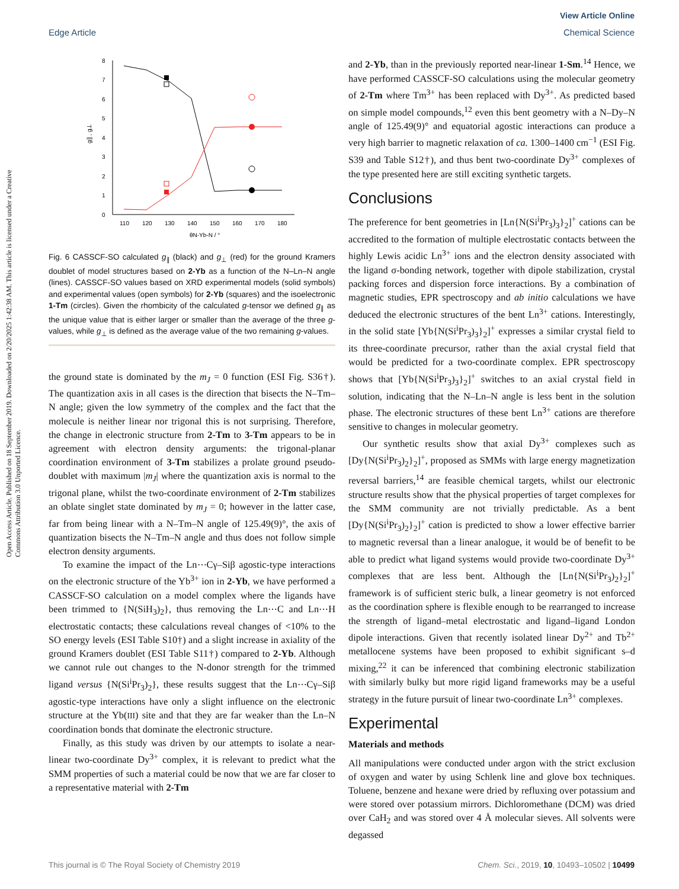View Article Online
Edge Article Chemical Science
Open Access Article. Published on 18 September 2019. Downloaded on 2/20/2025 1:42:38 AM. This article is licensed under a Creative Commons Attribution 3.0 Unported Licence.
0
1
2
3
4
5
6
7
8
110
120
130
140
150
160
170
180
θN-Yb-N / °
g∥ , g⊥
Fig. 6 CASSCF-SO calculated g<sub>∥</sub> (black) and g<sub>⊥</sub> (red) for the ground Kramers doublet of model structures based on 2-Yb as a function of the N–Ln–N angle (lines). CASSCF-SO values based on XRD experimental models (solid symbols) and experimental values (open symbols) for 2-Yb (squares) and the isoelectronic 1-Tm (circles). Given the rhombicity of the calculated g-tensor we defined g<sub>∥</sub> as the unique value that is either larger or smaller than the average of the three g-values, while g<sub>⊥</sub> is defined as the average value of the two remaining g-values.
the ground state is dominated by the m<sub>J</sub> = 0 function (ESI Fig. S36†). The quantization axis in all cases is the direction that bisects the N–Tm–N angle; given the low symmetry of the complex and the fact that the molecule is neither linear nor trigonal this is not surprising. Therefore, the change in electronic structure from 2-Tm to 3-Tm appears to be in agreement with electron density arguments: the trigonal-planar coordination environment of 3-Tm stabilizes a prolate ground pseudo-doublet with maximum |m<sub>J</sub>| where the quantization axis is normal to the trigonal plane, whilst the two-coordinate environment of 2-Tm stabilizes an oblate singlet state dominated by m<sub>J</sub> = 0; however in the latter case, far from being linear with a N–Tm–N angle of 125.49(9)°, the axis of quantization bisects the N–Tm–N angle and thus does not follow simple electron density arguments.
To examine the impact of the Ln⋯Cγ–Siβ agostic-type interactions on the electronic structure of the Yb<sup>3+</sup> ion in 2-Yb, we have performed a CASSCF-SO calculation on a model complex where the ligands have been trimmed to {N(SiH<sub>3</sub>)<sub>2</sub>}, thus removing the Ln⋯C and Ln⋯H electrostatic contacts; these calculations reveal changes of <10% to the SO energy levels (ESI Table S10†) and a slight increase in axiality of the ground Kramers doublet (ESI Table S11†) compared to 2-Yb. Although we cannot rule out changes to the N-donor strength for the trimmed ligand versus {N(Si<sup>i</sup>Pr<sub>3</sub>)<sub>2</sub>}, these results suggest that the Ln⋯Cγ–Siβ agostic-type interactions have only a slight influence on the electronic structure at the Yb(III) site and that they are far weaker than the Ln–N coordination bonds that dominate the electronic structure.
Finally, as this study was driven by our attempts to isolate a near-linear two-coordinate Dy<sup>3+</sup> complex, it is relevant to predict what the SMM properties of such a material could be now that we are far closer to a representative material with 2-Tm
and 2-Yb, than in the previously reported near-linear 1-Sm.<sup>14</sup> Hence, we have performed CASSCF-SO calculations using the molecular geometry of 2-Tm where Tm<sup>3+</sup> has been replaced with Dy<sup>3+</sup>. As predicted based on simple model compounds,<sup>12</sup> even this bent geometry with a N–Dy–N angle of 125.49(9)° and equatorial agostic interactions can produce a very high barrier to magnetic relaxation of ca. 1300–1400 cm<sup>−1</sup> (ESI Fig. S39 and Table S12†), and thus bent two-coordinate Dy<sup>3+</sup> complexes of the type presented here are still exciting synthetic targets.
Conclusions
The preference for bent geometries in [Ln{N(Si<sup>i</sup>Pr<sub>3</sub>)<sub>3</sub>}<sub>2</sub>]<sup>+</sup> cations can be accredited to the formation of multiple electrostatic contacts between the highly Lewis acidic Ln<sup>3+</sup> ions and the electron density associated with the ligand σ-bonding network, together with dipole stabilization, crystal packing forces and dispersion force interactions. By a combination of magnetic studies, EPR spectroscopy and ab initio calculations we have deduced the electronic structures of the bent Ln<sup>3+</sup> cations. Interestingly, in the solid state [Yb{N(Si<sup>i</sup>Pr<sub>3</sub>)<sub>3</sub>}<sub>2</sub>]<sup>+</sup> expresses a similar crystal field to its three-coordinate precursor, rather than the axial crystal field that would be predicted for a two-coordinate complex. EPR spectroscopy shows that [Yb{N(Si<sup>i</sup>Pr<sub>3</sub>)<sub>3</sub>}<sub>2</sub>]<sup>+</sup> switches to an axial crystal field in solution, indicating that the N–Ln–N angle is less bent in the solution phase. The electronic structures of these bent Ln<sup>3+</sup> cations are therefore sensitive to changes in molecular geometry.
Our synthetic results show that axial Dy<sup>3+</sup> complexes such as [Dy{N(Si<sup>i</sup>Pr<sub>3</sub>)<sub>2</sub>}<sub>2</sub>]<sup>+</sup>, proposed as SMMs with large energy magnetization reversal barriers,<sup>14</sup> are feasible chemical targets, whilst our electronic structure results show that the physical properties of target complexes for the SMM community are not trivially predictable. As a bent [Dy{N(Si<sup>i</sup>Pr<sub>3</sub>)<sub>2</sub>}<sub>2</sub>]<sup>+</sup> cation is predicted to show a lower effective barrier to magnetic reversal than a linear analogue, it would be of benefit to be able to predict what ligand systems would provide two-coordinate Dy<sup>3+</sup> complexes that are less bent. Although the [Ln{N(Si<sup>i</sup>Pr<sub>3</sub>)<sub>2</sub>}<sub>2</sub>]<sup>+</sup> framework is of sufficient steric bulk, a linear geometry is not enforced as the coordination sphere is flexible enough to be rearranged to increase the strength of ligand–metal electrostatic and ligand–ligand London dipole interactions. Given that recently isolated linear Dy<sup>2+</sup> and Tb<sup>2+</sup> metallocene systems have been proposed to exhibit significant s–d mixing,<sup>22</sup> it can be inferenced that combining electronic stabilization with similarly bulky but more rigid ligand frameworks may be a useful strategy in the future pursuit of linear two-coordinate Ln<sup>3+</sup> complexes.
Experimental
Materials and methods
All manipulations were conducted under argon with the strict exclusion of oxygen and water by using Schlenk line and glove box techniques. Toluene, benzene and hexane were dried by refluxing over potassium and were stored over potassium mirrors. Dichloromethane (DCM) was dried over CaH<sub>2</sub> and was stored over 4 Å molecular sieves. All solvents were degassed
This journal is © The Royal Society of Chemistry 2019 Chem. Sci., 2019, 10, 10493–10502 | 10499